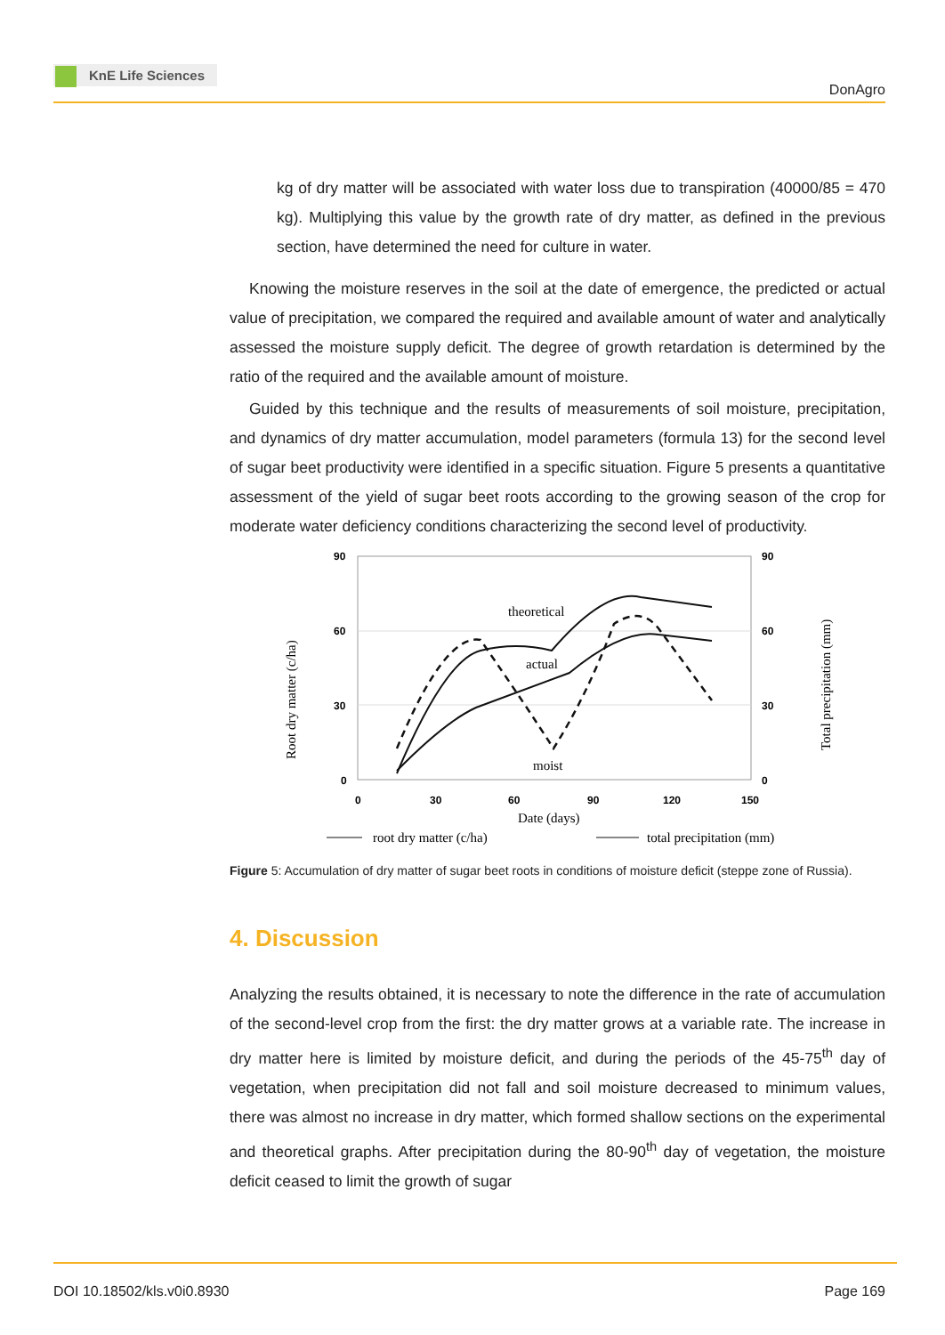KnE Life Sciences
DonAgro
kg of dry matter will be associated with water loss due to transpiration (40000/85 = 470 kg). Multiplying this value by the growth rate of dry matter, as defined in the previous section, have determined the need for culture in water.
Knowing the moisture reserves in the soil at the date of emergence, the predicted or actual value of precipitation, we compared the required and available amount of water and analytically assessed the moisture supply deficit. The degree of growth retardation is determined by the ratio of the required and the available amount of moisture.
Guided by this technique and the results of measurements of soil moisture, precipitation, and dynamics of dry matter accumulation, model parameters (formula 13) for the second level of sugar beet productivity were identified in a specific situation. Figure 5 presents a quantitative assessment of the yield of sugar beet roots according to the growing season of the crop for moderate water deficiency conditions characterizing the second level of productivity.
90
60
30
0
90
60
30
0
0
30
60
90
120
150
theoretical
actual
moist
Date (days)
Root dry matter (c/ha)
Total precipitation (mm)
root dry matter (c/ha)
total precipitation (mm)
Figure 5: Accumulation of dry matter of sugar beet roots in conditions of moisture deficit (steppe zone of Russia).
4. Discussion
Analyzing the results obtained, it is necessary to note the difference in the rate of accumulation of the second-level crop from the first: the dry matter grows at a variable rate. The increase in dry matter here is limited by moisture deficit, and during the periods of the 45-75<sup>th</sup> day of vegetation, when precipitation did not fall and soil moisture decreased to minimum values, there was almost no increase in dry matter, which formed shallow sections on the experimental and theoretical graphs. After precipitation during the 80-90<sup>th</sup> day of vegetation, the moisture deficit ceased to limit the growth of sugar
DOI 10.18502/kls.v0i0.8930 Page 169